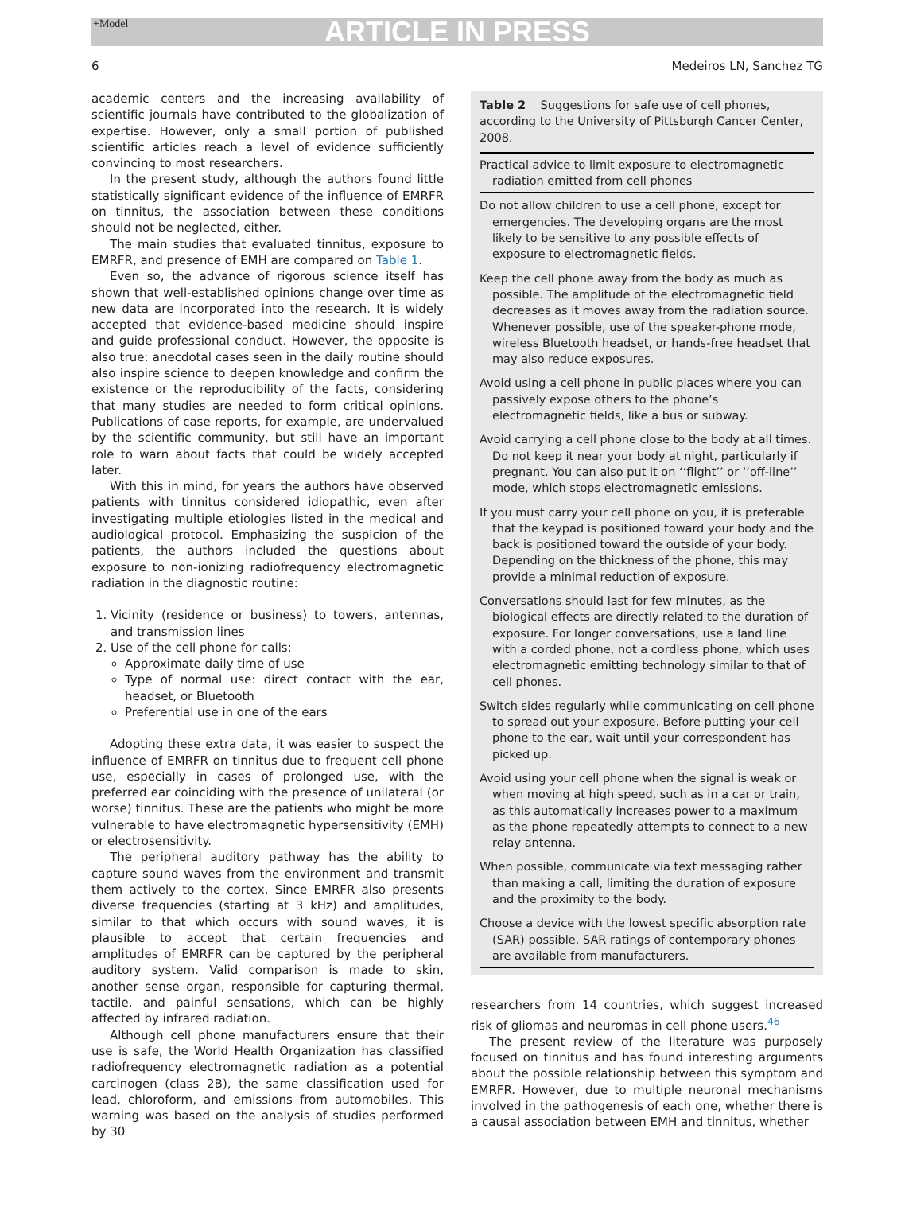+Model ARTICLE IN PRESS
6 Medeiros LN, Sanchez TG
academic centers and the increasing availability of scientific journals have contributed to the globalization of expertise. However, only a small portion of published scientific articles reach a level of evidence sufficiently convincing to most researchers.
In the present study, although the authors found little statistically significant evidence of the influence of EMRFR on tinnitus, the association between these conditions should not be neglected, either.
The main studies that evaluated tinnitus, exposure to EMRFR, and presence of EMH are compared on Table 1.
Even so, the advance of rigorous science itself has shown that well-established opinions change over time as new data are incorporated into the research. It is widely accepted that evidence-based medicine should inspire and guide professional conduct. However, the opposite is also true: anecdotal cases seen in the daily routine should also inspire science to deepen knowledge and confirm the existence or the reproducibility of the facts, considering that many studies are needed to form critical opinions. Publications of case reports, for example, are undervalued by the scientific community, but still have an important role to warn about facts that could be widely accepted later.
With this in mind, for years the authors have observed patients with tinnitus considered idiopathic, even after investigating multiple etiologies listed in the medical and audiological protocol. Emphasizing the suspicion of the patients, the authors included the questions about exposure to non-ionizing radiofrequency electromagnetic radiation in the diagnostic routine:
1. Vicinity (residence or business) to towers, antennas, and transmission lines
2. Use of the cell phone for calls:
Approximate daily time of use
Type of normal use: direct contact with the ear, headset, or Bluetooth
Preferential use in one of the ears
Adopting these extra data, it was easier to suspect the influence of EMRFR on tinnitus due to frequent cell phone use, especially in cases of prolonged use, with the preferred ear coinciding with the presence of unilateral (or worse) tinnitus. These are the patients who might be more vulnerable to have electromagnetic hypersensitivity (EMH) or electrosensitivity.
The peripheral auditory pathway has the ability to capture sound waves from the environment and transmit them actively to the cortex. Since EMRFR also presents diverse frequencies (starting at 3 kHz) and amplitudes, similar to that which occurs with sound waves, it is plausible to accept that certain frequencies and amplitudes of EMRFR can be captured by the peripheral auditory system. Valid comparison is made to skin, another sense organ, responsible for capturing thermal, tactile, and painful sensations, which can be highly affected by infrared radiation.
Although cell phone manufacturers ensure that their use is safe, the World Health Organization has classified radiofrequency electromagnetic radiation as a potential carcinogen (class 2B), the same classification used for lead, chloroform, and emissions from automobiles. This warning was based on the analysis of studies performed by 30
Table 2 Suggestions for safe use of cell phones, according to the University of Pittsburgh Cancer Center, 2008.
| Practical advice to limit exposure to electromagnetic radiation emitted from cell phones |
| --- |
| Do not allow children to use a cell phone, except for emergencies. The developing organs are the most likely to be sensitive to any possible effects of exposure to electromagnetic fields. |
| Keep the cell phone away from the body as much as possible. The amplitude of the electromagnetic field decreases as it moves away from the radiation source. Whenever possible, use of the speaker-phone mode, wireless Bluetooth headset, or hands-free headset that may also reduce exposures. |
| Avoid using a cell phone in public places where you can passively expose others to the phone’s electromagnetic fields, like a bus or subway. |
| Avoid carrying a cell phone close to the body at all times. Do not keep it near your body at night, particularly if pregnant. You can also put it on ‘‘flight’’ or ‘‘off-line’’ mode, which stops electromagnetic emissions. |
| If you must carry your cell phone on you, it is preferable that the keypad is positioned toward your body and the back is positioned toward the outside of your body. Depending on the thickness of the phone, this may provide a minimal reduction of exposure. |
| Conversations should last for few minutes, as the biological effects are directly related to the duration of exposure. For longer conversations, use a land line with a corded phone, not a cordless phone, which uses electromagnetic emitting technology similar to that of cell phones. |
| Switch sides regularly while communicating on cell phone to spread out your exposure. Before putting your cell phone to the ear, wait until your correspondent has picked up. |
| Avoid using your cell phone when the signal is weak or when moving at high speed, such as in a car or train, as this automatically increases power to a maximum as the phone repeatedly attempts to connect to a new relay antenna. |
| When possible, communicate via text messaging rather than making a call, limiting the duration of exposure and the proximity to the body. |
| Choose a device with the lowest specific absorption rate (SAR) possible. SAR ratings of contemporary phones are available from manufacturers. |
researchers from 14 countries, which suggest increased risk of gliomas and neuromas in cell phone users.<sup>46</sup>
The present review of the literature was purposely focused on tinnitus and has found interesting arguments about the possible relationship between this symptom and EMRFR. However, due to multiple neuronal mechanisms involved in the pathogenesis of each one, whether there is a causal association between EMH and tinnitus, whether